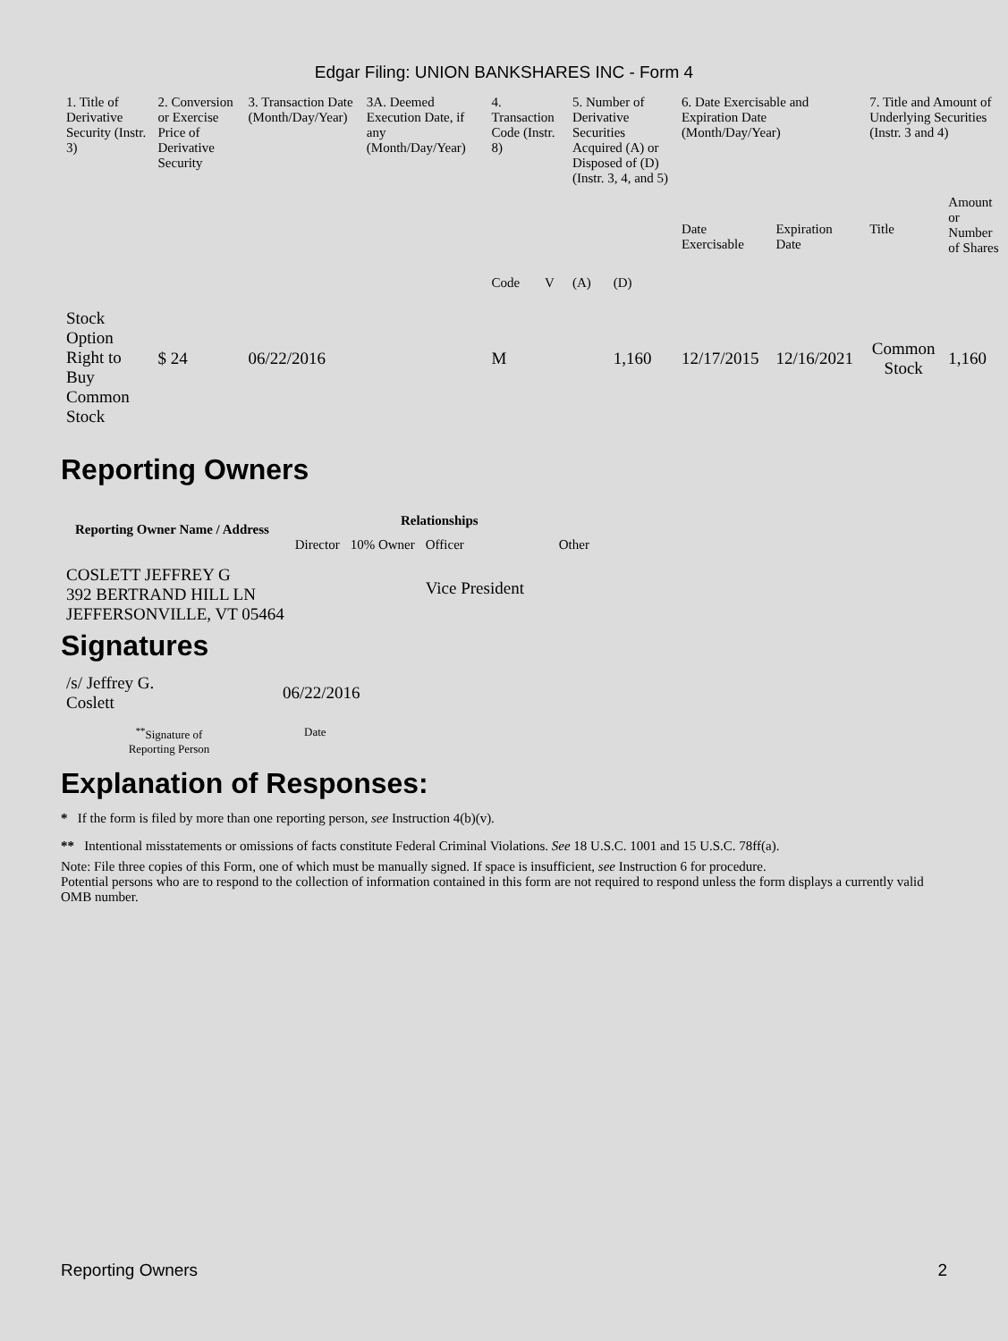Edgar Filing: UNION BANKSHARES INC - Form 4
| 1. Title of Derivative Security (Instr. 3) | 2. Conversion or Exercise Price of Derivative Security | 3. Transaction Date (Month/Day/Year) | 3A. Deemed Execution Date, if any (Month/Day/Year) | 4. Transaction Code (Instr. 8) | | 5. Number of Derivative Securities Acquired (A) or Disposed of (D) (Instr. 3, 4, and 5) | | 6. Date Exercisable and Expiration Date (Month/Day/Year) | | 7. Title and Amount of Underlying Securities (Instr. 3 and 4) | |
| --- | --- | --- | --- | --- | --- | --- | --- | --- | --- | --- | --- |
| | | | | Code | V | (A) | (D) | Date Exercisable | Expiration Date | Title | Amount or Number of Shares |
| Stock Option Right to Buy Common Stock | $ 24 | 06/22/2016 | | M | | | 1,160 | 12/17/2015 | 12/16/2021 | Common Stock | 1,160 |
Reporting Owners
| Reporting Owner Name / Address | Relationships | | | |
| --- | --- | --- | --- | --- |
| | Director | 10% Owner | Officer | Other |
| COSLETT JEFFREY G 392 BERTRAND HILL LN JEFFERSONVILLE, VT 05464 | | | Vice President | |
Signatures
| /s/ Jeffrey G. Coslett | 06/22/2016 |
| <sup>**</sup> Signature of Reporting Person | Date |
Explanation of Responses:
* If the form is filed by more than one reporting person, see Instruction 4(b)(v).
** Intentional misstatements or omissions of facts constitute Federal Criminal Violations. See 18 U.S.C. 1001 and 15 U.S.C. 78ff(a).
Note: File three copies of this Form, one of which must be manually signed. If space is insufficient, see Instruction 6 for procedure.
Potential persons who are to respond to the collection of information contained in this form are not required to respond unless the form displays a currently valid OMB number.
Reporting Owners 2